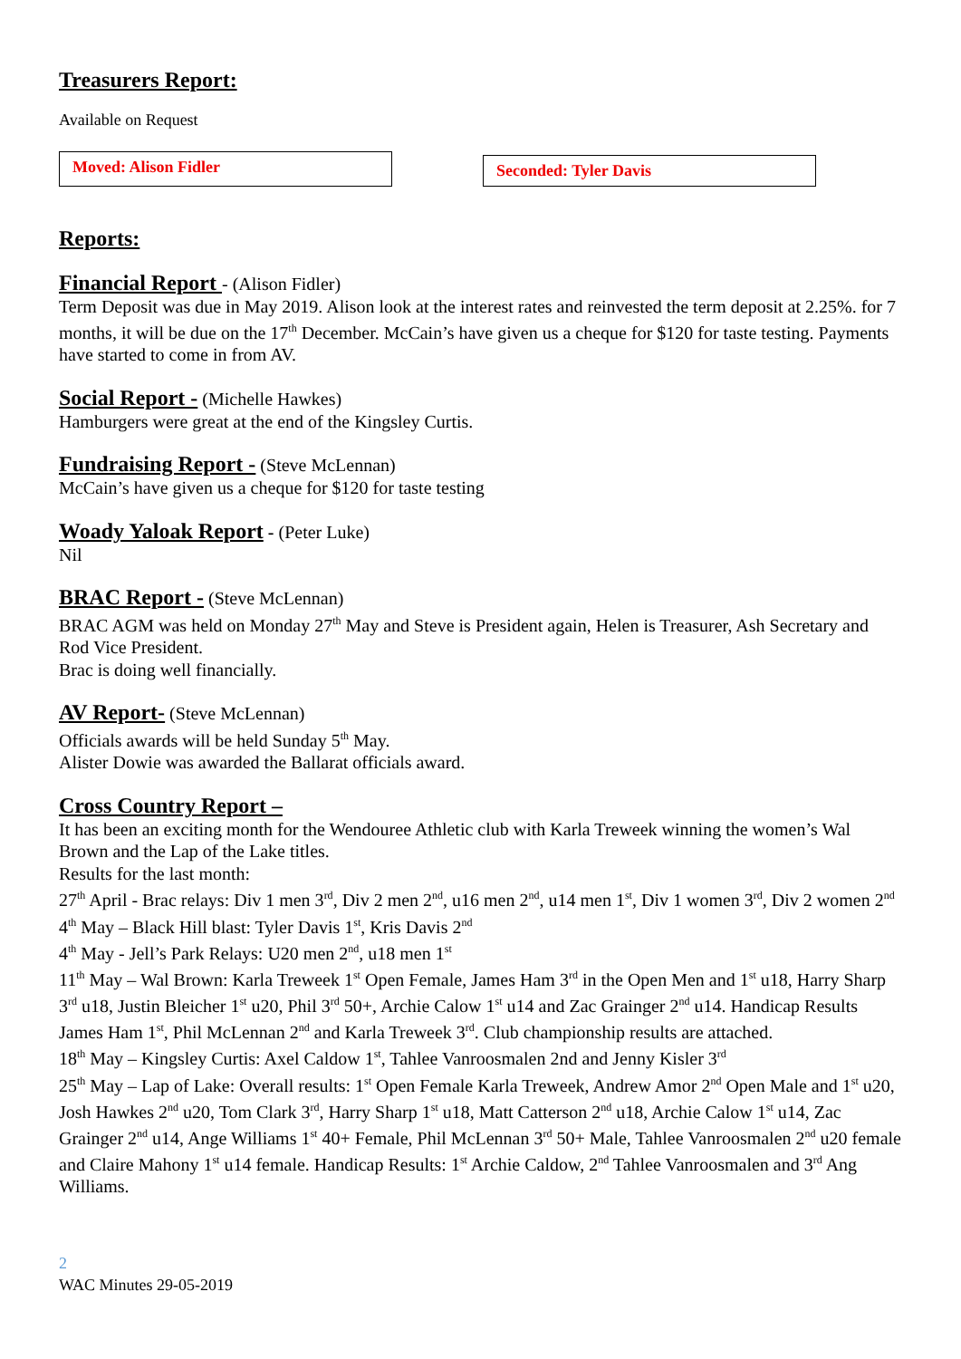Treasurers Report:
Available on Request
Moved: Alison Fidler
Seconded: Tyler Davis
Reports:
Financial Report
- (Alison Fidler)
Term Deposit was due in May 2019. Alison look at the interest rates and reinvested the term deposit at 2.25%. for 7 months, it will be due on the 17<sup>th</sup> December. McCain’s have given us a cheque for $120 for taste testing. Payments have started to come in from AV.
Social Report -
(Michelle Hawkes)
Hamburgers were great at the end of the Kingsley Curtis.
Fundraising Report -
(Steve McLennan)
McCain’s have given us a cheque for $120 for taste testing
Woady Yaloak Report
- (Peter Luke)
Nil
BRAC Report -
(Steve McLennan)
BRAC AGM was held on Monday 27<sup>th</sup> May and Steve is President again, Helen is Treasurer, Ash Secretary and Rod Vice President.
Brac is doing well financially.
AV Report-
(Steve McLennan)
Officials awards will be held Sunday 5<sup>th</sup> May.
Alister Dowie was awarded the Ballarat officials award.
Cross Country Report –
It has been an exciting month for the Wendouree Athletic club with Karla Treweek winning the women’s Wal Brown and the Lap of the Lake titles.
Results for the last month:
27<sup>th</sup> April - Brac relays: Div 1 men 3<sup>rd</sup>, Div 2 men 2<sup>nd</sup>, u16 men 2<sup>nd</sup>, u14 men 1<sup>st</sup>, Div 1 women 3<sup>rd</sup>, Div 2 women 2<sup>nd</sup>
4<sup>th</sup> May – Black Hill blast: Tyler Davis 1<sup>st</sup>, Kris Davis 2<sup>nd</sup>
4<sup>th</sup> May - Jell’s Park Relays: U20 men 2<sup>nd</sup>, u18 men 1<sup>st</sup>
11<sup>th</sup> May – Wal Brown: Karla Treweek 1<sup>st</sup> Open Female, James Ham 3<sup>rd</sup> in the Open Men and 1<sup>st</sup> u18, Harry Sharp 3<sup>rd</sup> u18, Justin Bleicher 1<sup>st</sup> u20, Phil 3<sup>rd</sup> 50+, Archie Calow 1<sup>st</sup> u14 and Zac Grainger 2<sup>nd</sup> u14. Handicap Results James Ham 1<sup>st</sup>, Phil McLennan 2<sup>nd</sup> and Karla Treweek 3<sup>rd</sup>. Club championship results are attached.
18<sup>th</sup> May – Kingsley Curtis: Axel Caldow 1<sup>st</sup>, Tahlee Vanroosmalen 2nd and Jenny Kisler 3<sup>rd</sup>
25<sup>th</sup> May – Lap of Lake: Overall results: 1<sup>st</sup> Open Female Karla Treweek, Andrew Amor 2<sup>nd</sup> Open Male and 1<sup>st</sup> u20, Josh Hawkes 2<sup>nd</sup> u20, Tom Clark 3<sup>rd</sup>, Harry Sharp 1<sup>st</sup> u18, Matt Catterson 2<sup>nd</sup> u18, Archie Calow 1<sup>st</sup> u14, Zac Grainger 2<sup>nd</sup> u14, Ange Williams 1<sup>st</sup> 40+ Female, Phil McLennan 3<sup>rd</sup> 50+ Male, Tahlee Vanroosmalen 2<sup>nd</sup> u20 female and Claire Mahony 1<sup>st</sup> u14 female. Handicap Results: 1<sup>st</sup> Archie Caldow, 2<sup>nd</sup> Tahlee Vanroosmalen and 3<sup>rd</sup> Ang Williams.
2
WAC Minutes 29-05-2019